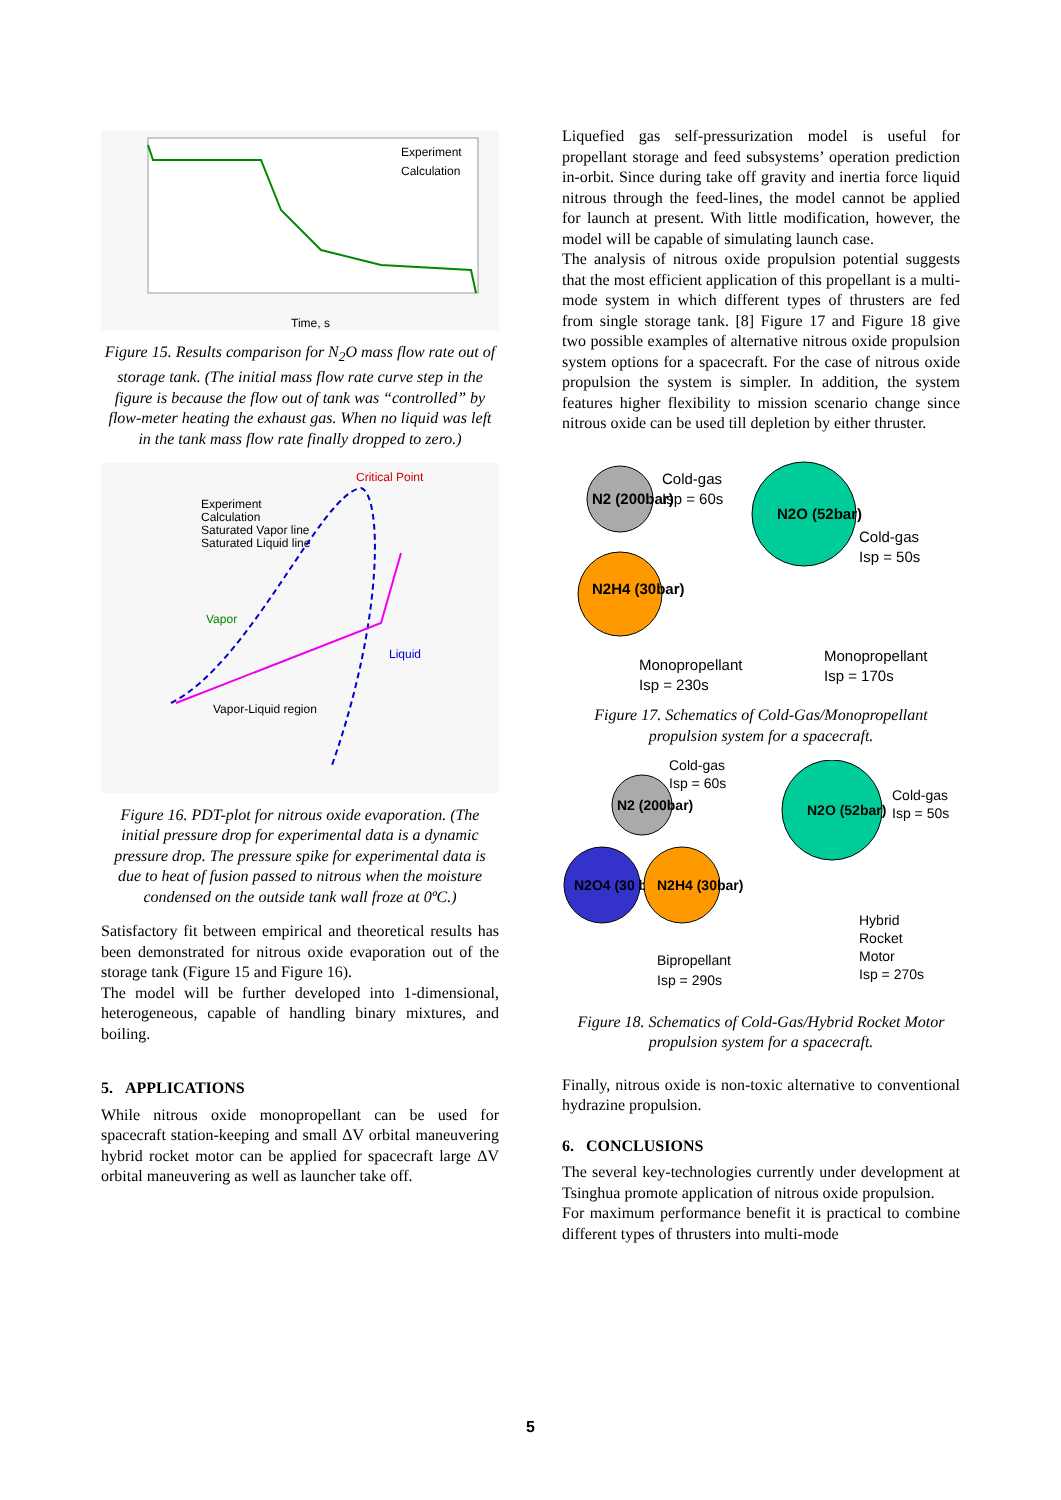Experiment
Calculation
Time, s
Figure 15. Results comparison for N<sub>2</sub>O mass flow rate out of storage tank. (The initial mass flow rate curve step in the figure is because the flow out of tank was “controlled” by flow-meter heating the exhaust gas. When no liquid was left in the tank mass flow rate finally dropped to zero.)
Critical Point
Experiment
Calculation
Saturated Vapor line
Saturated Liquid line
Vapor
Liquid
Vapor-Liquid region
Figure 16. PDT-plot for nitrous oxide evaporation. (The initial pressure drop for experimental data is a dynamic pressure drop. The pressure spike for experimental data is due to heat of fusion passed to nitrous when the moisture condensed on the outside tank wall froze at 0ºC.)
Satisfactory fit between empirical and theoretical results has been demonstrated for nitrous oxide evaporation out of the storage tank (Figure 15 and Figure 16).
The model will be further developed into 1-dimensional, heterogeneous, capable of handling binary mixtures, and boiling.
5. APPLICATIONS
While nitrous oxide monopropellant can be used for spacecraft station-keeping and small ΔV orbital maneuvering hybrid rocket motor can be applied for spacecraft large ΔV orbital maneuvering as well as launcher take off.
Liquefied gas self-pressurization model is useful for propellant storage and feed subsystems’ operation prediction in-orbit. Since during take off gravity and inertia force liquid nitrous through the feed-lines, the model cannot be applied for launch at present. With little modification, however, the model will be capable of simulating launch case.
The analysis of nitrous oxide propulsion potential suggests that the most efficient application of this propellant is a multi-mode system in which different types of thrusters are fed from single storage tank. [8] Figure 17 and Figure 18 give two possible examples of alternative nitrous oxide propulsion system options for a spacecraft. For the case of nitrous oxide propulsion the system is simpler. In addition, the system features higher flexibility to mission scenario change since nitrous oxide can be used till depletion by either thruster.
N2 (200bar)
N2H4 (30bar)
N2O (52bar)
Cold-gas
Isp = 60s
Cold-gas
Isp = 50s
Monopropellant
Isp = 230s
Monopropellant
Isp = 170s
Figure 17. Schematics of Cold-Gas/Monopropellant propulsion system for a spacecraft.
N2 (200bar)
N2O4 (30 bar)
N2H4 (30bar)
N2O (52bar)
Cold-gas
Isp = 60s
Cold-gas
Isp = 50s
Bipropellant
Isp = 290s
Hybrid
Rocket
Motor
Isp = 270s
Figure 18. Schematics of Cold-Gas/Hybrid Rocket Motor propulsion system for a spacecraft.
Finally, nitrous oxide is non-toxic alternative to conventional hydrazine propulsion.
6. CONCLUSIONS
The several key-technologies currently under development at Tsinghua promote application of nitrous oxide propulsion.
For maximum performance benefit it is practical to combine different types of thrusters into multi-mode
5